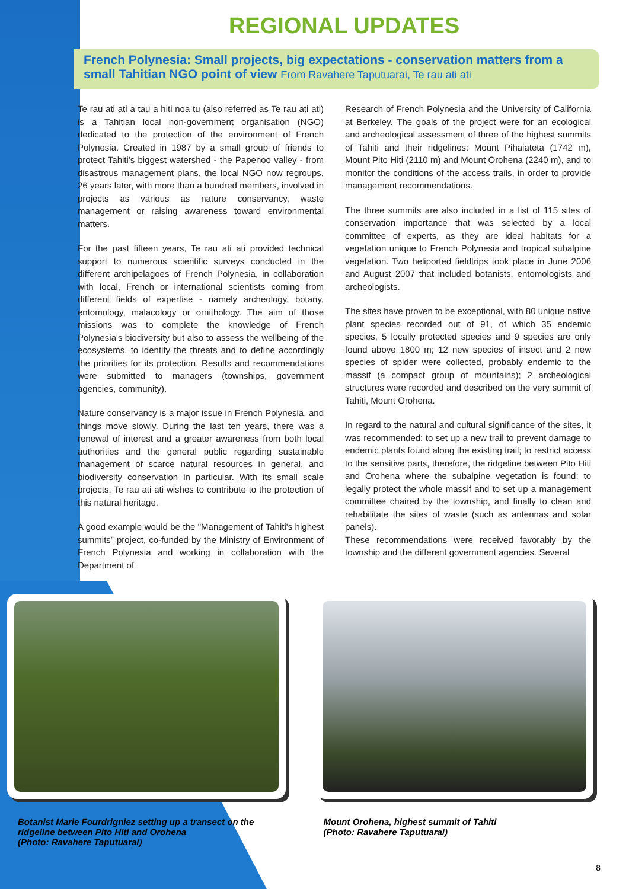REGIONAL UPDATES
French Polynesia: Small projects, big expectations - conservation matters from a small Tahitian NGO point of view From Ravahere Taputuarai, Te rau ati ati
Te rau ati ati a tau a hiti noa tu (also referred as Te rau ati ati) is a Tahitian local non-government organisation (NGO) dedicated to the protection of the environment of French Polynesia. Created in 1987 by a small group of friends to protect Tahiti's biggest watershed - the Papenoo valley - from disastrous management plans, the local NGO now regroups, 26 years later, with more than a hundred members, involved in projects as various as nature conservancy, waste management or raising awareness toward environmental matters.
For the past fifteen years, Te rau ati ati provided technical support to numerous scientific surveys conducted in the different archipelagoes of French Polynesia, in collaboration with local, French or international scientists coming from different fields of expertise - namely archeology, botany, entomology, malacology or ornithology. The aim of those missions was to complete the knowledge of French Polynesia's biodiversity but also to assess the wellbeing of the ecosystems, to identify the threats and to define accordingly the priorities for its protection. Results and recommendations were submitted to managers (townships, government agencies, community).
Nature conservancy is a major issue in French Polynesia, and things move slowly. During the last ten years, there was a renewal of interest and a greater awareness from both local authorities and the general public regarding sustainable management of scarce natural resources in general, and biodiversity conservation in particular. With its small scale projects, Te rau ati ati wishes to contribute to the protection of this natural heritage.
A good example would be the "Management of Tahiti's highest summits” project, co-funded by the Ministry of Environment of French Polynesia and working in collaboration with the Department of
Research of French Polynesia and the University of California at Berkeley. The goals of the project were for an ecological and archeological assessment of three of the highest summits of Tahiti and their ridgelines: Mount Pihaiateta (1742 m), Mount Pito Hiti (2110 m) and Mount Orohena (2240 m), and to monitor the conditions of the access trails, in order to provide management recommendations.
The three summits are also included in a list of 115 sites of conservation importance that was selected by a local committee of experts, as they are ideal habitats for a vegetation unique to French Polynesia and tropical subalpine vegetation. Two heliported fieldtrips took place in June 2006 and August 2007 that included botanists, entomologists and archeologists.
The sites have proven to be exceptional, with 80 unique native plant species recorded out of 91, of which 35 endemic species, 5 locally protected species and 9 species are only found above 1800 m; 12 new species of insect and 2 new species of spider were collected, probably endemic to the massif (a compact group of mountains); 2 archeological structures were recorded and described on the very summit of Tahiti, Mount Orohena.
In regard to the natural and cultural significance of the sites, it was recommended: to set up a new trail to prevent damage to endemic plants found along the existing trail; to restrict access to the sensitive parts, therefore, the ridgeline between Pito Hiti and Orohena where the subalpine vegetation is found; to legally protect the whole massif and to set up a management committee chaired by the township, and finally to clean and rehabilitate the sites of waste (such as antennas and solar panels).
These recommendations were received favorably by the township and the different government agencies. Several
Botanist Marie Fourdrigniez setting up a transect on the ridgeline between Pito Hiti and Orohena
(Photo: Ravahere Taputuarai)
Mount Orohena, highest summit of Tahiti
(Photo: Ravahere Taputuarai)
8